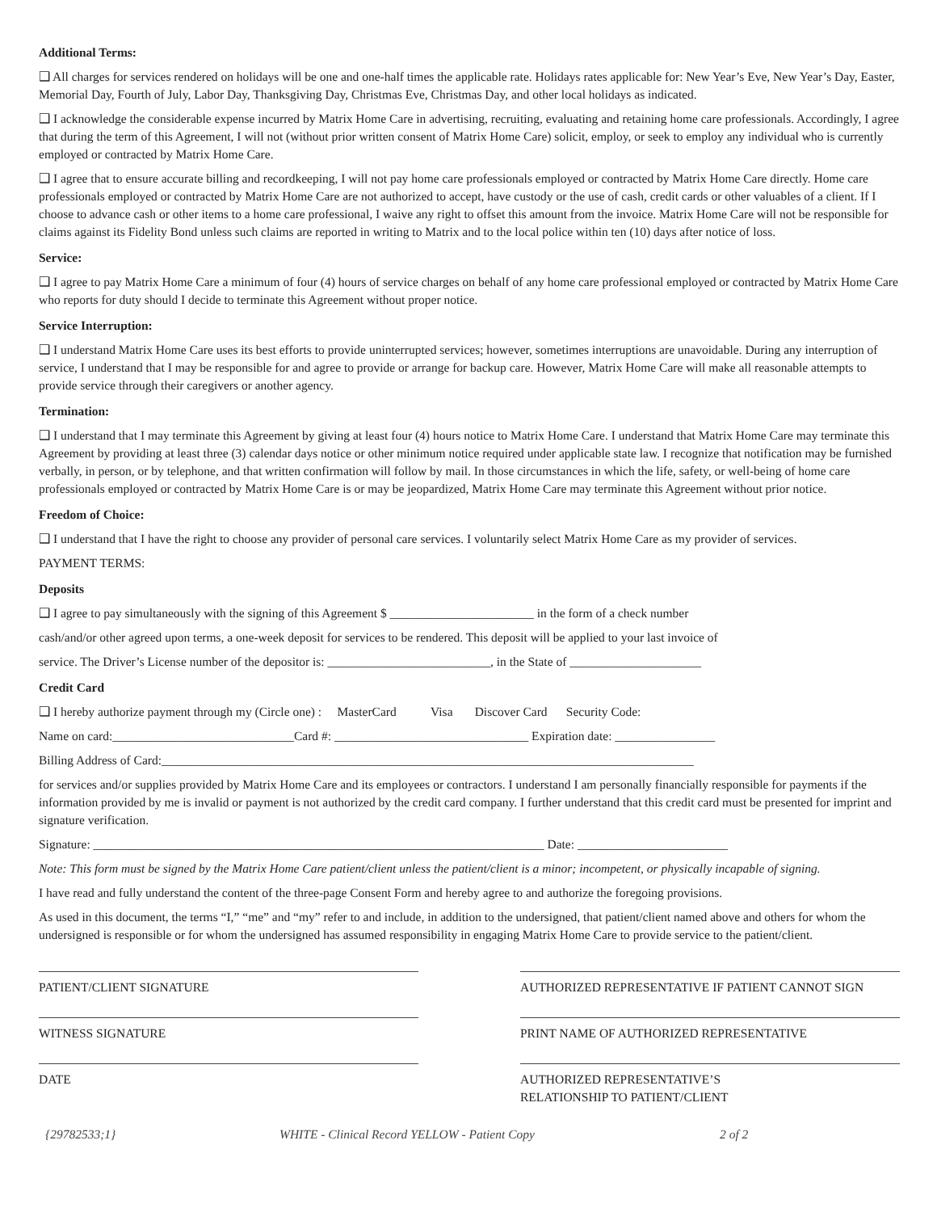Additional Terms:
❑ All charges for services rendered on holidays will be one and one-half times the applicable rate. Holidays rates applicable for: New Year’s Eve, New Year’s Day, Easter, Memorial Day, Fourth of July, Labor Day, Thanksgiving Day, Christmas Eve, Christmas Day, and other local holidays as indicated.
❑ I acknowledge the considerable expense incurred by Matrix Home Care in advertising, recruiting, evaluating and retaining home care professionals. Accordingly, I agree that during the term of this Agreement, I will not (without prior written consent of Matrix Home Care) solicit, employ, or seek to employ any individual who is currently employed or contracted by Matrix Home Care.
❑ I agree that to ensure accurate billing and recordkeeping, I will not pay home care professionals employed or contracted by Matrix Home Care directly. Home care professionals employed or contracted by Matrix Home Care are not authorized to accept, have custody or the use of cash, credit cards or other valuables of a client. If I choose to advance cash or other items to a home care professional, I waive any right to offset this amount from the invoice. Matrix Home Care will not be responsible for claims against its Fidelity Bond unless such claims are reported in writing to Matrix and to the local police within ten (10) days after notice of loss.
Service:
❑ I agree to pay Matrix Home Care a minimum of four (4) hours of service charges on behalf of any home care professional employed or contracted by Matrix Home Care who reports for duty should I decide to terminate this Agreement without proper notice.
Service Interruption:
❑ I understand Matrix Home Care uses its best efforts to provide uninterrupted services; however, sometimes interruptions are unavoidable. During any interruption of service, I understand that I may be responsible for and agree to provide or arrange for backup care. However, Matrix Home Care will make all reasonable attempts to provide service through their caregivers or another agency.
Termination:
❑ I understand that I may terminate this Agreement by giving at least four (4) hours notice to Matrix Home Care. I understand that Matrix Home Care may terminate this Agreement by providing at least three (3) calendar days notice or other minimum notice required under applicable state law. I recognize that notification may be furnished verbally, in person, or by telephone, and that written confirmation will follow by mail. In those circumstances in which the life, safety, or well-being of home care professionals employed or contracted by Matrix Home Care is or may be jeopardized, Matrix Home Care may terminate this Agreement without prior notice.
Freedom of Choice:
❑ I understand that I have the right to choose any provider of personal care services. I voluntarily select Matrix Home Care as my provider of services.
PAYMENT TERMS:
Deposits
❑ I agree to pay simultaneously with the signing of this Agreement $ _______________________ in the form of a check number
cash/and/or other agreed upon terms, a one-week deposit for services to be rendered. This deposit will be applied to your last invoice of
service. The Driver’s License number of the depositor is: __________________________, in the State of _____________________
Credit Card
❑ I hereby authorize payment through my (Circle one) : MasterCard Visa Discover Card Security Code:
Name on card:_____________________________Card #: _______________________________ Expiration date: ________________
Billing Address of Card:_____________________________________________________________________________________
for services and/or supplies provided by Matrix Home Care and its employees or contractors. I understand I am personally financially responsible for payments if the information provided by me is invalid or payment is not authorized by the credit card company. I further understand that this credit card must be presented for imprint and signature verification.
Signature: ________________________________________________________________________ Date: ________________________
Note: This form must be signed by the Matrix Home Care patient/client unless the patient/client is a minor; incompetent, or physically incapable of signing.
I have read and fully understand the content of the three-page Consent Form and hereby agree to and authorize the foregoing provisions.
As used in this document, the terms “I,” “me” and “my” refer to and include, in addition to the undersigned, that patient/client named above and others for whom the undersigned is responsible or for whom the undersigned has assumed responsibility in engaging Matrix Home Care to provide service to the patient/client.
PATIENT/CLIENT SIGNATURE
WITNESS SIGNATURE
DATE
AUTHORIZED REPRESENTATIVE IF PATIENT CANNOT SIGN
PRINT NAME OF AUTHORIZED REPRESENTATIVE
AUTHORIZED REPRESENTATIVE’S
RELATIONSHIP TO PATIENT/CLIENT
{29782533;1} WHITE - Clinical Record YELLOW - Patient Copy 2 of 2